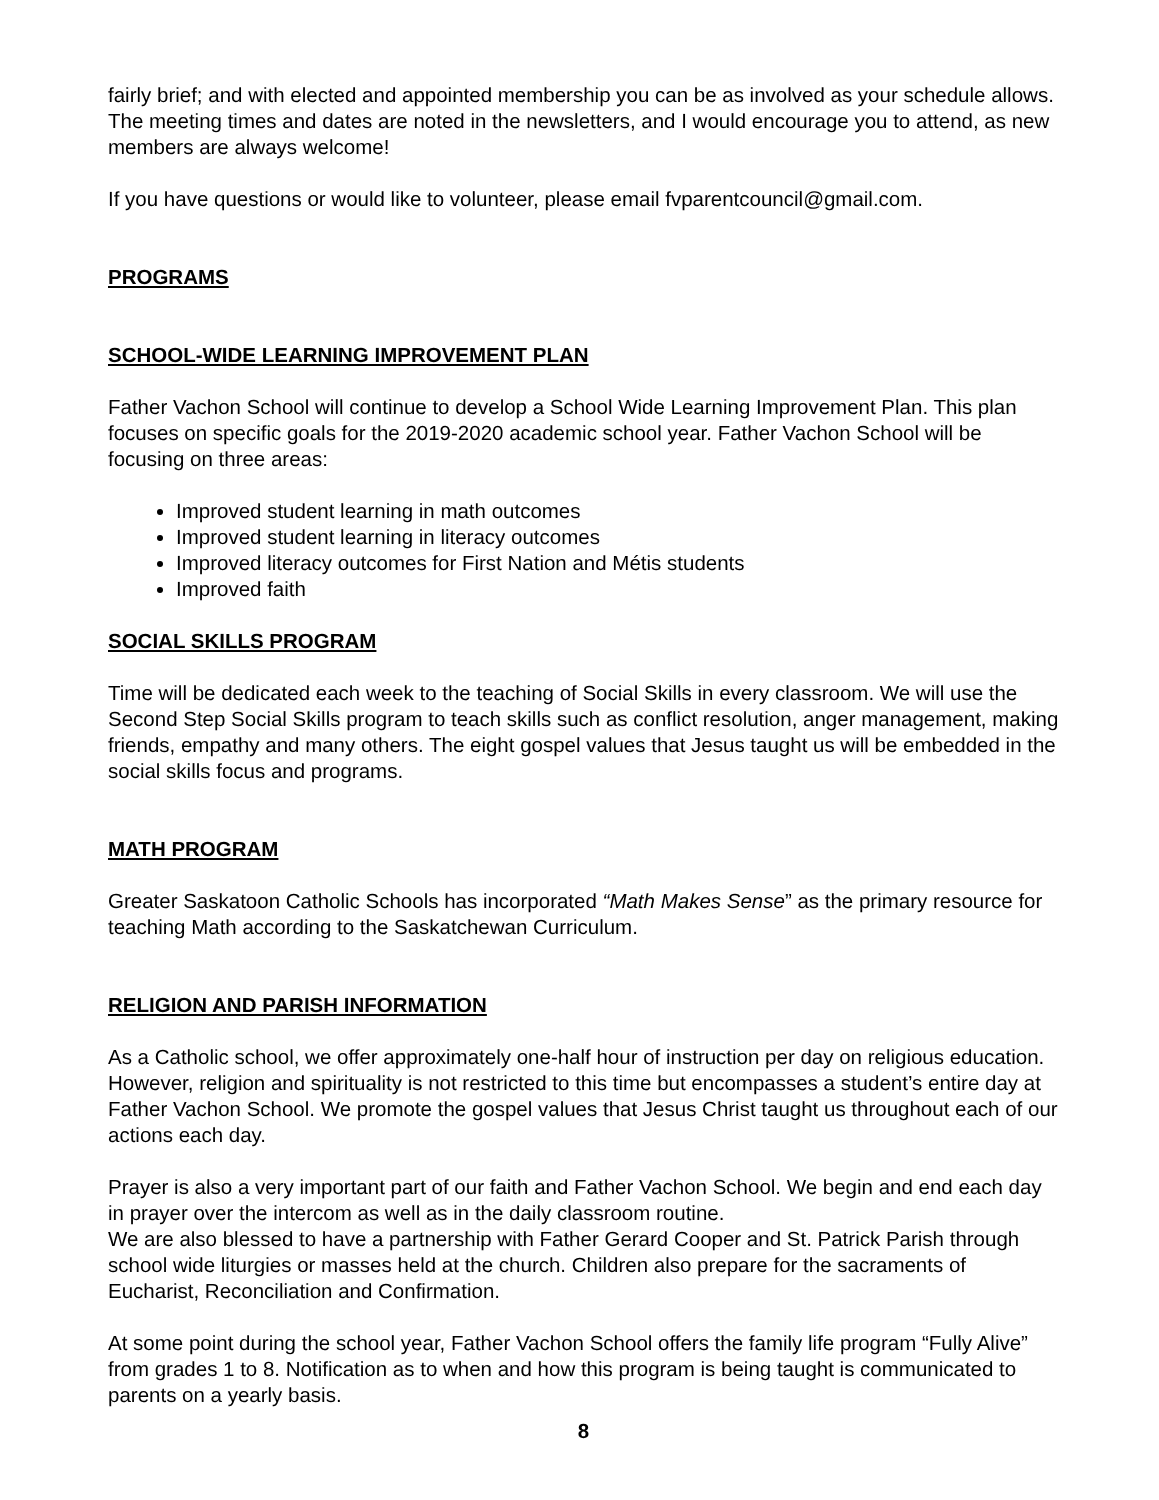fairly brief; and with elected and appointed membership you can be as involved as your schedule allows. The meeting times and dates are noted in the newsletters, and I would encourage you to attend, as new members are always welcome!
If you have questions or would like to volunteer, please email fvparentcouncil@gmail.com.
PROGRAMS
SCHOOL-WIDE LEARNING IMPROVEMENT PLAN
Father Vachon School will continue to develop a School Wide Learning Improvement Plan. This plan focuses on specific goals for the 2019-2020 academic school year. Father Vachon School will be focusing on three areas:
Improved student learning in math outcomes
Improved student learning in literacy outcomes
Improved literacy outcomes for First Nation and Métis students
Improved faith
SOCIAL SKILLS PROGRAM
Time will be dedicated each week to the teaching of Social Skills in every classroom. We will use the Second Step Social Skills program to teach skills such as conflict resolution, anger management, making friends, empathy and many others. The eight gospel values that Jesus taught us will be embedded in the social skills focus and programs.
MATH PROGRAM
Greater Saskatoon Catholic Schools has incorporated “Math Makes Sense” as the primary resource for teaching Math according to the Saskatchewan Curriculum.
RELIGION AND PARISH INFORMATION
As a Catholic school, we offer approximately one-half hour of instruction per day on religious education. However, religion and spirituality is not restricted to this time but encompasses a student’s entire day at Father Vachon School. We promote the gospel values that Jesus Christ taught us throughout each of our actions each day.
Prayer is also a very important part of our faith and Father Vachon School. We begin and end each day in prayer over the intercom as well as in the daily classroom routine.
We are also blessed to have a partnership with Father Gerard Cooper and St. Patrick Parish through school wide liturgies or masses held at the church. Children also prepare for the sacraments of Eucharist, Reconciliation and Confirmation.
At some point during the school year, Father Vachon School offers the family life program “Fully Alive” from grades 1 to 8. Notification as to when and how this program is being taught is communicated to parents on a yearly basis.
8